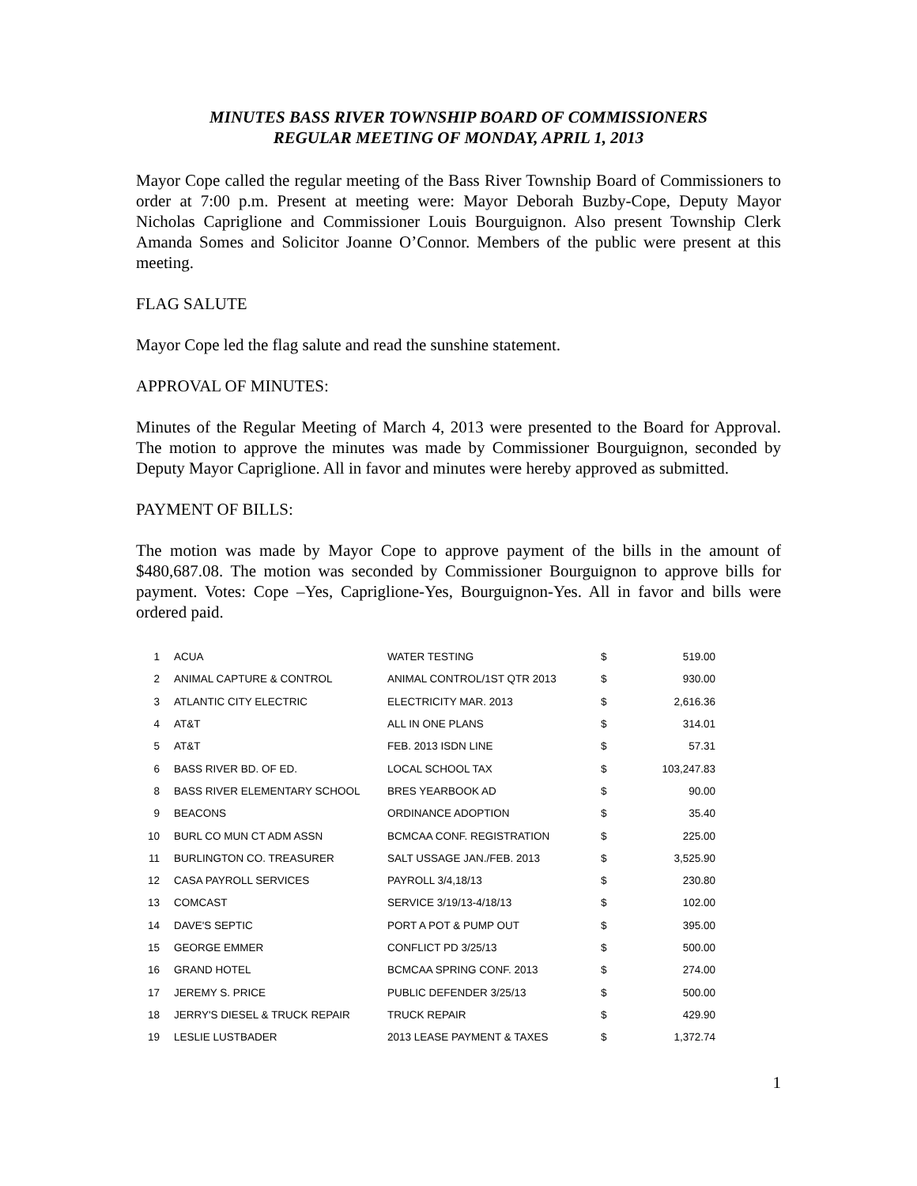MINUTES BASS RIVER TOWNSHIP BOARD OF COMMISSIONERS
REGULAR MEETING OF MONDAY, APRIL 1, 2013
Mayor Cope called the regular meeting of the Bass River Township Board of Commissioners to order at 7:00 p.m. Present at meeting were: Mayor Deborah Buzby-Cope, Deputy Mayor Nicholas Capriglione and Commissioner Louis Bourguignon. Also present Township Clerk Amanda Somes and Solicitor Joanne O’Connor. Members of the public were present at this meeting.
FLAG SALUTE
Mayor Cope led the flag salute and read the sunshine statement.
APPROVAL OF MINUTES:
Minutes of the Regular Meeting of March 4, 2013 were presented to the Board for Approval. The motion to approve the minutes was made by Commissioner Bourguignon, seconded by Deputy Mayor Capriglione. All in favor and minutes were hereby approved as submitted.
PAYMENT OF BILLS:
The motion was made by Mayor Cope to approve payment of the bills in the amount of $480,687.08. The motion was seconded by Commissioner Bourguignon to approve bills for payment. Votes: Cope –Yes, Capriglione-Yes, Bourguignon-Yes. All in favor and bills were ordered paid.
| 1 | ACUA | WATER TESTING | $ | 519.00 |
| 2 | ANIMAL CAPTURE & CONTROL | ANIMAL CONTROL/1ST QTR 2013 | $ | 930.00 |
| 3 | ATLANTIC CITY ELECTRIC | ELECTRICITY MAR. 2013 | $ | 2,616.36 |
| 4 | AT&T | ALL IN ONE PLANS | $ | 314.01 |
| 5 | AT&T | FEB. 2013 ISDN LINE | $ | 57.31 |
| 6 | BASS RIVER BD. OF ED. | LOCAL SCHOOL TAX | $ | 103,247.83 |
| 8 | BASS RIVER ELEMENTARY SCHOOL | BRES YEARBOOK AD | $ | 90.00 |
| 9 | BEACONS | ORDINANCE ADOPTION | $ | 35.40 |
| 10 | BURL CO MUN CT ADM ASSN | BCMCAA CONF. REGISTRATION | $ | 225.00 |
| 11 | BURLINGTON CO. TREASURER | SALT USSAGE JAN./FEB. 2013 | $ | 3,525.90 |
| 12 | CASA PAYROLL SERVICES | PAYROLL 3/4,18/13 | $ | 230.80 |
| 13 | COMCAST | SERVICE 3/19/13-4/18/13 | $ | 102.00 |
| 14 | DAVE'S SEPTIC | PORT A POT & PUMP OUT | $ | 395.00 |
| 15 | GEORGE EMMER | CONFLICT PD 3/25/13 | $ | 500.00 |
| 16 | GRAND HOTEL | BCMCAA SPRING CONF. 2013 | $ | 274.00 |
| 17 | JEREMY S. PRICE | PUBLIC DEFENDER 3/25/13 | $ | 500.00 |
| 18 | JERRY'S DIESEL & TRUCK REPAIR | TRUCK REPAIR | $ | 429.90 |
| 19 | LESLIE LUSTBADER | 2013 LEASE PAYMENT & TAXES | $ | 1,372.74 |
1